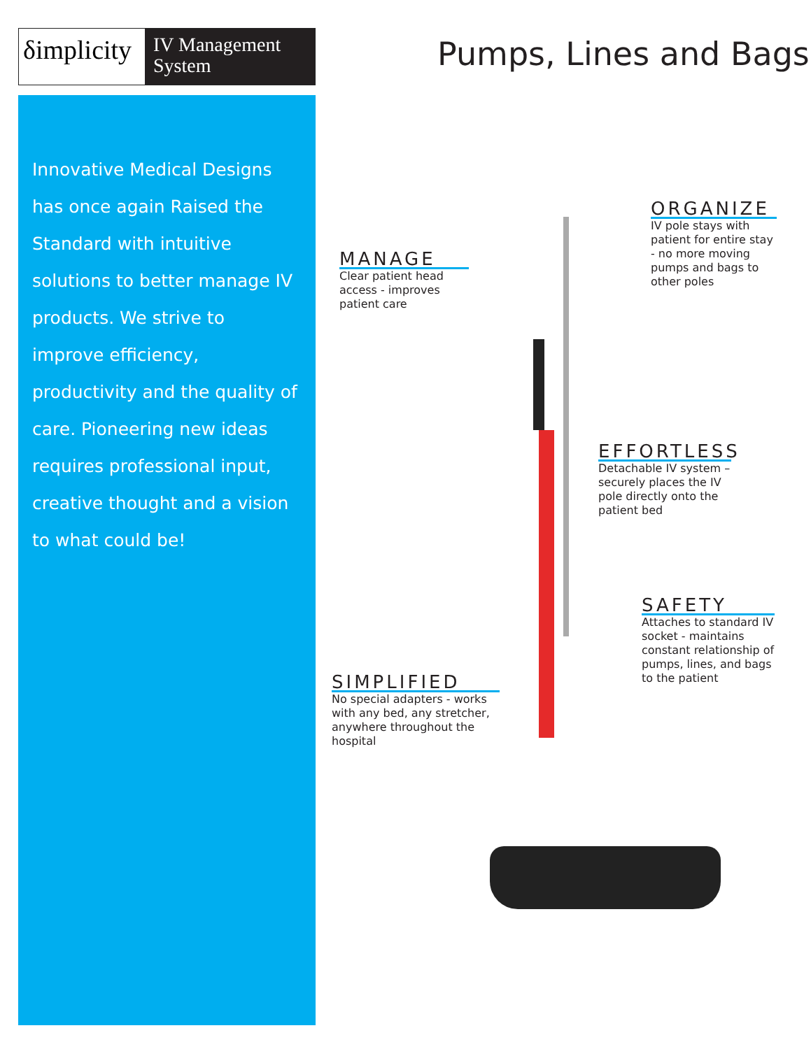δimplicity
IV Management
System
Innovative Medical Designs has once again Raised the Standard with intuitive solutions to better manage IV products. We strive to improve efficiency, productivity and the quality of care. Pioneering new ideas requires professional input, creative thought and a vision to what could be!
Pumps, Lines and Bags
MANAGE
Clear patient head access - improves patient care
ORGANIZE
IV pole stays with patient for entire stay - no more moving pumps and bags to other poles
EFFORTLESS
Detachable IV system – securely places the IV pole directly onto the patient bed
SAFETY
Attaches to standard IV socket - maintains constant relationship of pumps, lines, and bags to the patient
SIMPLIFIED
No special adapters - works with any bed, any stretcher, anywhere throughout the hospital